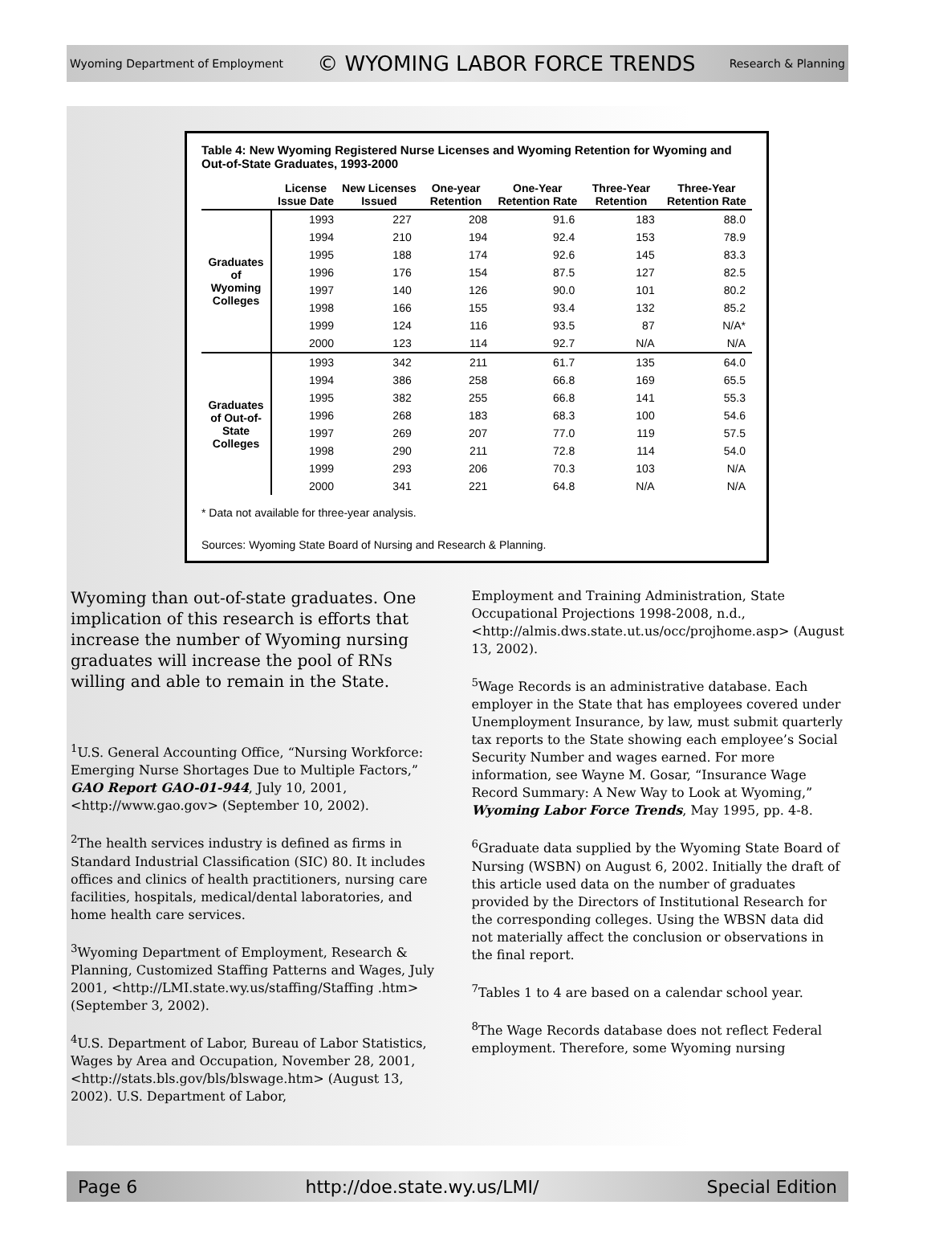Wyoming Department of Employment © WYOMING LABOR FORCE TRENDS Research & Planning
Table 4: New Wyoming Registered Nurse Licenses and Wyoming Retention for Wyoming and Out-of-State Graduates, 1993-2000
| | License Issue Date | New Licenses Issued | One-year Retention | One-Year Retention Rate | Three-Year Retention | Three-Year Retention Rate |
| --- | --- | --- | --- | --- | --- | --- |
| Graduates of Wyoming Colleges | 1993 | 227 | 208 | 91.6 | 183 | 88.0 |
| | 1994 | 210 | 194 | 92.4 | 153 | 78.9 |
| | 1995 | 188 | 174 | 92.6 | 145 | 83.3 |
| | 1996 | 176 | 154 | 87.5 | 127 | 82.5 |
| | 1997 | 140 | 126 | 90.0 | 101 | 80.2 |
| | 1998 | 166 | 155 | 93.4 | 132 | 85.2 |
| | 1999 | 124 | 116 | 93.5 | 87 | N/A* |
| | 2000 | 123 | 114 | 92.7 | N/A | N/A |
| Graduates of Out-of-State Colleges | 1993 | 342 | 211 | 61.7 | 135 | 64.0 |
| | 1994 | 386 | 258 | 66.8 | 169 | 65.5 |
| | 1995 | 382 | 255 | 66.8 | 141 | 55.3 |
| | 1996 | 268 | 183 | 68.3 | 100 | 54.6 |
| | 1997 | 269 | 207 | 77.0 | 119 | 57.5 |
| | 1998 | 290 | 211 | 72.8 | 114 | 54.0 |
| | 1999 | 293 | 206 | 70.3 | 103 | N/A |
| | 2000 | 341 | 221 | 64.8 | N/A | N/A |
* Data not available for three-year analysis.
Sources: Wyoming State Board of Nursing and Research & Planning.
Wyoming than out-of-state graduates. One implication of this research is efforts that increase the number of Wyoming nursing graduates will increase the pool of RNs willing and able to remain in the State.
<sup>1</sup> U.S. General Accounting Office, “Nursing Workforce: Emerging Nurse Shortages Due to Multiple Factors,” GAO Report GAO-01-944, July 10, 2001, <http://www.gao.gov> (September 10, 2002).
<sup>2</sup> The health services industry is defined as firms in Standard Industrial Classification (SIC) 80. It includes offices and clinics of health practitioners, nursing care facilities, hospitals, medical/dental laboratories, and home health care services.
<sup>3</sup> Wyoming Department of Employment, Research & Planning, Customized Staffing Patterns and Wages, July 2001, <http://LMI.state.wy.us/staffing/Staffing .htm> (September 3, 2002).
<sup>4</sup> U.S. Department of Labor, Bureau of Labor Statistics, Wages by Area and Occupation, November 28, 2001, <http://stats.bls.gov/bls/blswage.htm> (August 13, 2002). U.S. Department of Labor,
Employment and Training Administration, State Occupational Projections 1998-2008, n.d., <http://almis.dws.state.ut.us/occ/projhome.asp> (August 13, 2002).
<sup>5</sup> Wage Records is an administrative database. Each employer in the State that has employees covered under Unemployment Insurance, by law, must submit quarterly tax reports to the State showing each employee’s Social Security Number and wages earned. For more information, see Wayne M. Gosar, “Insurance Wage Record Summary: A New Way to Look at Wyoming,” Wyoming Labor Force Trends, May 1995, pp. 4-8.
<sup>6</sup> Graduate data supplied by the Wyoming State Board of Nursing (WSBN) on August 6, 2002. Initially the draft of this article used data on the number of graduates provided by the Directors of Institutional Research for the corresponding colleges. Using the WBSN data did not materially affect the conclusion or observations in the final report.
<sup>7</sup> Tables 1 to 4 are based on a calendar school year.
<sup>8</sup> The Wage Records database does not reflect Federal employment. Therefore, some Wyoming nursing
Page 6 http://doe.state.wy.us/LMI/ Special Edition